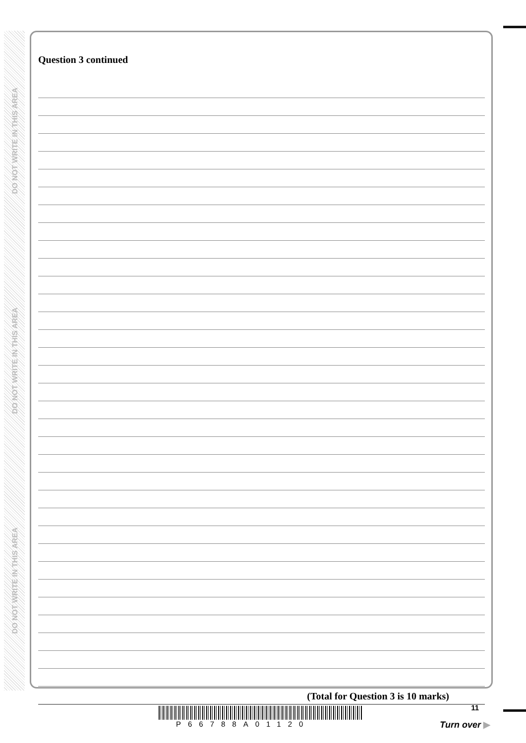DO NOT WRITE IN THIS AREA
DO NOT WRITE IN THIS AREA
DO NOT WRITE IN THIS AREA
Question 3 continued
(Total for Question 3 is 10 marks)
P66788A01120
11
Turn over ▶